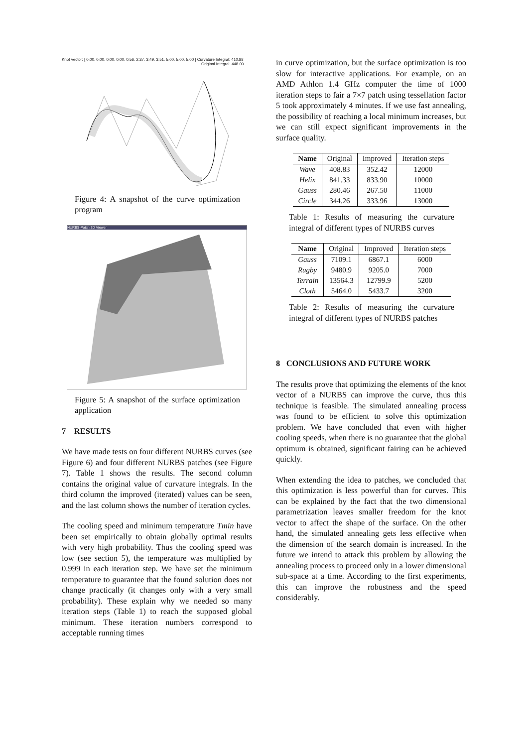Knot vector: [ 0.00, 0.00, 0.00, 0.00, 0.56, 2.37, 3.49, 3.51, 5.00, 5.00, 5.00 ] Curvature Integral: 410.88
Original Integral: 448.00
Figure 4: A snapshot of the curve optimization program
NURBS-Patch 3D Viewer
Figure 5: A snapshot of the surface optimization application
7 RESULTS
We have made tests on four different NURBS curves (see Figure 6) and four different NURBS patches (see Figure 7). Table 1 shows the results. The second column contains the original value of curvature integrals. In the third column the improved (iterated) values can be seen, and the last column shows the number of iteration cycles.
The cooling speed and minimum temperature Tmin have been set empirically to obtain globally optimal results with very high probability. Thus the cooling speed was low (see section 5), the temperature was multiplied by 0.999 in each iteration step. We have set the minimum temperature to guarantee that the found solution does not change practically (it changes only with a very small probability). These explain why we needed so many iteration steps (Table 1) to reach the supposed global minimum. These iteration numbers correspond to acceptable running times
in curve optimization, but the surface optimization is too slow for interactive applications. For example, on an AMD Athlon 1.4 GHz computer the time of 1000 iteration steps to fair a 7×7 patch using tessellation factor 5 took approximately 4 minutes. If we use fast annealing, the possibility of reaching a local minimum increases, but we can still expect significant improvements in the surface quality.
| Name | Original | Improved | Iteration steps |
| --- | --- | --- | --- |
| Wave | 408.83 | 352.42 | 12000 |
| Helix | 841.33 | 833.90 | 10000 |
| Gauss | 280.46 | 267.50 | 11000 |
| Circle | 344.26 | 333.96 | 13000 |
Table 1: Results of measuring the curvature integral of different types of NURBS curves
| Name | Original | Improved | Iteration steps |
| --- | --- | --- | --- |
| Gauss | 7109.1 | 6867.1 | 6000 |
| Rugby | 9480.9 | 9205.0 | 7000 |
| Terrain | 13564.3 | 12799.9 | 5200 |
| Cloth | 5464.0 | 5433.7 | 3200 |
Table 2: Results of measuring the curvature integral of different types of NURBS patches
8 CONCLUSIONS AND FUTURE WORK
The results prove that optimizing the elements of the knot vector of a NURBS can improve the curve, thus this technique is feasible. The simulated annealing process was found to be efficient to solve this optimization problem. We have concluded that even with higher cooling speeds, when there is no guarantee that the global optimum is obtained, significant fairing can be achieved quickly.
When extending the idea to patches, we concluded that this optimization is less powerful than for curves. This can be explained by the fact that the two dimensional parametrization leaves smaller freedom for the knot vector to affect the shape of the surface. On the other hand, the simulated annealing gets less effective when the dimension of the search domain is increased. In the future we intend to attack this problem by allowing the annealing process to proceed only in a lower dimensional sub-space at a time. According to the first experiments, this can improve the robustness and the speed considerably.